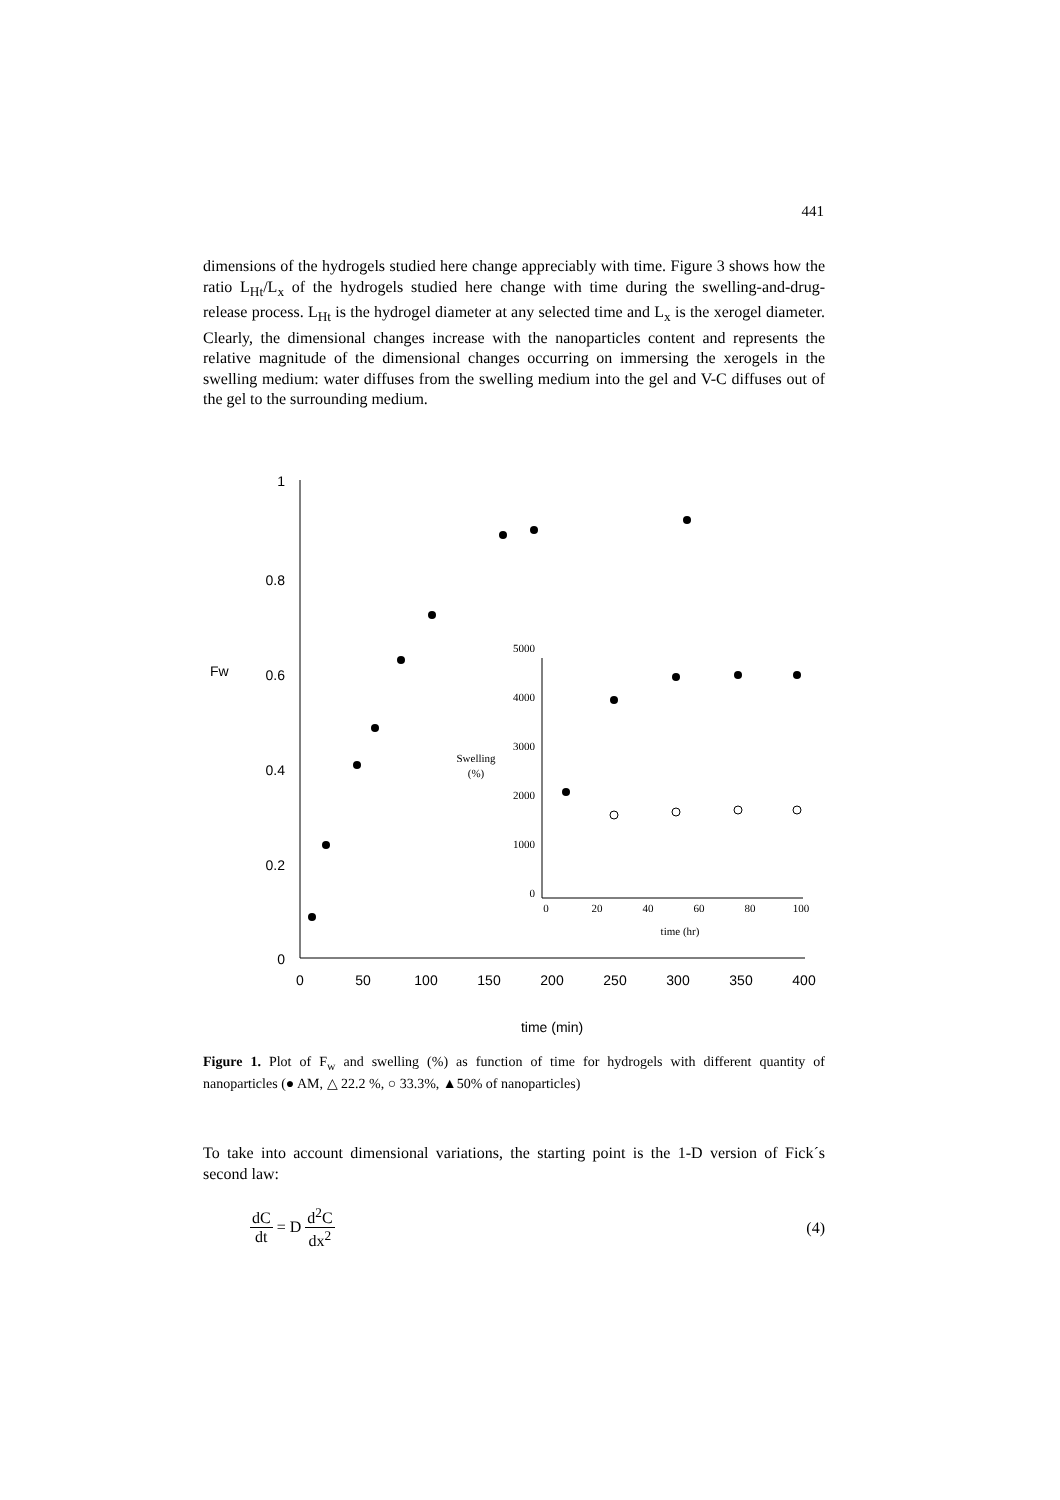441
dimensions of the hydrogels studied here change appreciably with time. Figure 3 shows how the ratio L<sub>Ht</sub>/L<sub>x</sub> of the hydrogels studied here change with time during the swelling-and-drug- release process. L<sub>Ht</sub> is the hydrogel diameter at any selected time and L<sub>x</sub> is the xerogel diameter. Clearly, the dimensional changes increase with the nanoparticles content and represents the relative magnitude of the dimensional changes occurring on immersing the xerogels in the swelling medium: water diffuses from the swelling medium into the gel and V-C diffuses out of the gel to the surrounding medium.
1
0.8
0.6
0.4
0.2
0
Fw
0
50
100
150
200
250
300
350
400
time (min)
5000
4000
3000
2000
1000
0
Swelling
(%)
0
20
40
60
80
100
time (hr)
Figure 1. Plot of F<sub>w</sub> and swelling (%) as function of time for hydrogels with different quantity of nanoparticles (● AM, △ 22.2 %, ○ 33.3%, ▲50% of nanoparticles)
To take into account dimensional variations, the starting point is the 1-D version of Fick´s second law:
dC dt = D d<sup>2</sup>C dx<sup>2</sup> (4)